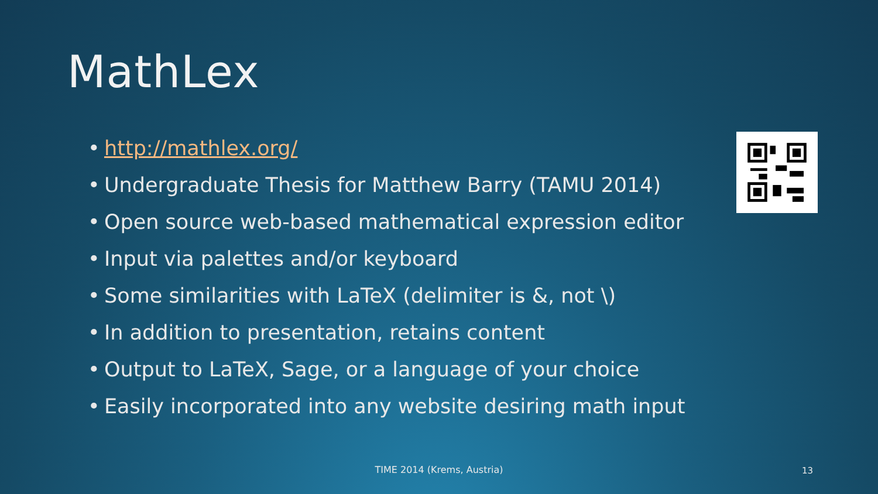MathLex
• http://mathlex.org/
• Undergraduate Thesis for Matthew Barry (TAMU 2014)
• Open source web-based mathematical expression editor
• Input via palettes and/or keyboard
• Some similarities with LaTeX (delimiter is &, not \)
• In addition to presentation, retains content
• Output to LaTeX, Sage, or a language of your choice
• Easily incorporated into any website desiring math input
TIME 2014 (Krems, Austria) 13